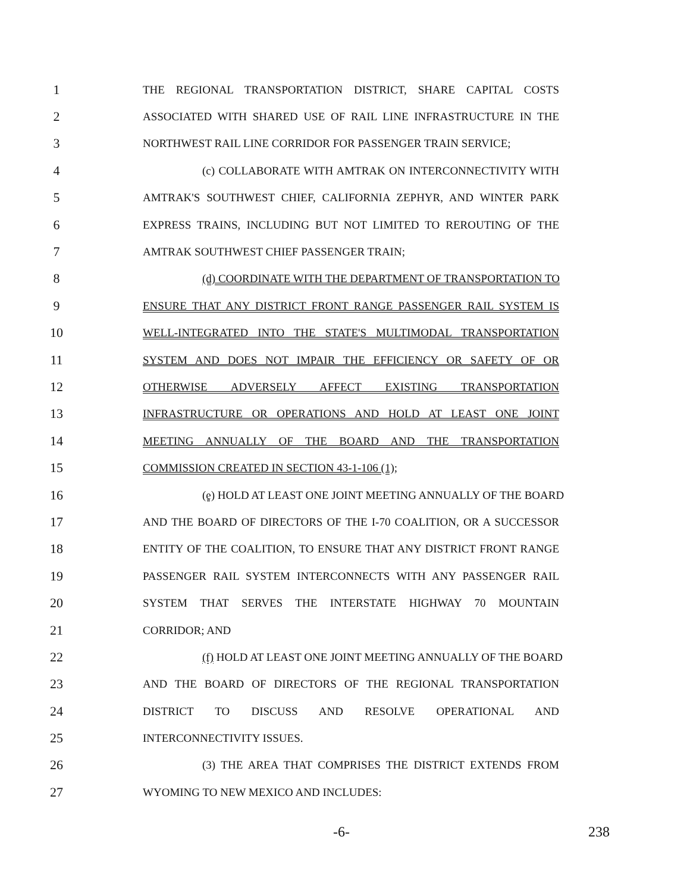1 THE REGIONAL TRANSPORTATION DISTRICT, SHARE CAPITAL COSTS
2 ASSOCIATED WITH SHARED USE OF RAIL LINE INFRASTRUCTURE IN THE
3 NORTHWEST RAIL LINE CORRIDOR FOR PASSENGER TRAIN SERVICE;
4 (c) COLLABORATE WITH AMTRAK ON INTERCONNECTIVITY WITH
5 AMTRAK'S SOUTHWEST CHIEF, CALIFORNIA ZEPHYR, AND WINTER PARK
6 EXPRESS TRAINS, INCLUDING BUT NOT LIMITED TO REROUTING OF THE
7 AMTRAK SOUTHWEST CHIEF PASSENGER TRAIN;
8 (d) COORDINATE WITH THE DEPARTMENT OF TRANSPORTATION TO
9 ENSURE THAT ANY DISTRICT FRONT RANGE PASSENGER RAIL SYSTEM IS
10 WELL-INTEGRATED INTO THE STATE'S MULTIMODAL TRANSPORTATION
11 SYSTEM AND DOES NOT IMPAIR THE EFFICIENCY OR SAFETY OF OR
12 OTHERWISE ADVERSELY AFFECT EXISTING TRANSPORTATION
13 INFRASTRUCTURE OR OPERATIONS AND HOLD AT LEAST ONE JOINT
14 MEETING ANNUALLY OF THE BOARD AND THE TRANSPORTATION
15 COMMISSION CREATED IN SECTION 43-1-106 (1);
16 (e) HOLD AT LEAST ONE JOINT MEETING ANNUALLY OF THE BOARD
17 AND THE BOARD OF DIRECTORS OF THE I-70 COALITION, OR A SUCCESSOR
18 ENTITY OF THE COALITION, TO ENSURE THAT ANY DISTRICT FRONT RANGE
19 PASSENGER RAIL SYSTEM INTERCONNECTS WITH ANY PASSENGER RAIL
20 SYSTEM THAT SERVES THE INTERSTATE HIGHWAY 70 MOUNTAIN
21 CORRIDOR; AND
22 (f) HOLD AT LEAST ONE JOINT MEETING ANNUALLY OF THE BOARD
23 AND THE BOARD OF DIRECTORS OF THE REGIONAL TRANSPORTATION
24 DISTRICT TO DISCUSS AND RESOLVE OPERATIONAL AND
25 INTERCONNECTIVITY ISSUES.
26 (3) THE AREA THAT COMPRISES THE DISTRICT EXTENDS FROM
27 WYOMING TO NEW MEXICO AND INCLUDES:
-6- 238